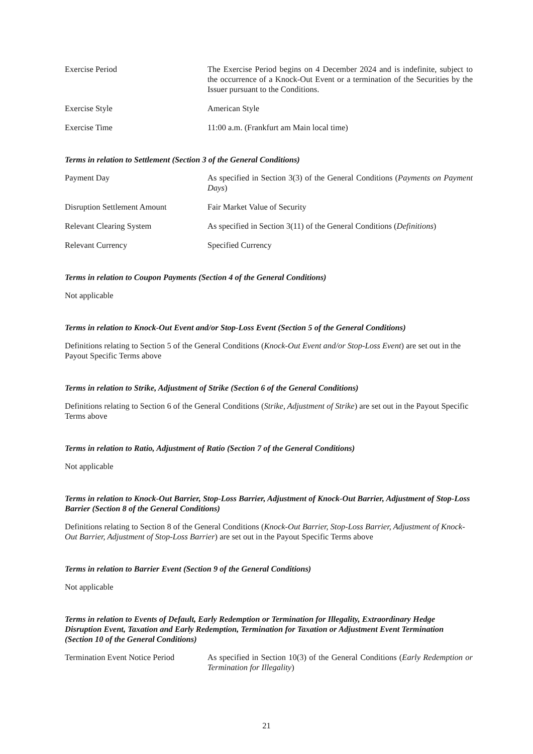Exercise Period The Exercise Period begins on 4 December 2024 and is indefinite, subject to the occurrence of a Knock-Out Event or a termination of the Securities by the Issuer pursuant to the Conditions.
Exercise Style American Style
Exercise Time 11:00 a.m. (Frankfurt am Main local time)
Terms in relation to Settlement (Section 3 of the General Conditions)
Payment Day As specified in Section 3(3) of the General Conditions (Payments on Payment Days)
Disruption Settlement Amount Fair Market Value of Security
Relevant Clearing System As specified in Section 3(11) of the General Conditions (Definitions)
Relevant Currency Specified Currency
Terms in relation to Coupon Payments (Section 4 of the General Conditions)
Not applicable
Terms in relation to Knock-Out Event and/or Stop-Loss Event (Section 5 of the General Conditions)
Definitions relating to Section 5 of the General Conditions (Knock-Out Event and/or Stop-Loss Event) are set out in the Payout Specific Terms above
Terms in relation to Strike, Adjustment of Strike (Section 6 of the General Conditions)
Definitions relating to Section 6 of the General Conditions (Strike, Adjustment of Strike) are set out in the Payout Specific Terms above
Terms in relation to Ratio, Adjustment of Ratio (Section 7 of the General Conditions)
Not applicable
Terms in relation to Knock-Out Barrier, Stop-Loss Barrier, Adjustment of Knock-Out Barrier, Adjustment of Stop-Loss Barrier (Section 8 of the General Conditions)
Definitions relating to Section 8 of the General Conditions (Knock-Out Barrier, Stop-Loss Barrier, Adjustment of Knock-Out Barrier, Adjustment of Stop-Loss Barrier) are set out in the Payout Specific Terms above
Terms in relation to Barrier Event (Section 9 of the General Conditions)
Not applicable
Terms in relation to Events of Default, Early Redemption or Termination for Illegality, Extraordinary Hedge Disruption Event, Taxation and Early Redemption, Termination for Taxation or Adjustment Event Termination (Section 10 of the General Conditions)
Termination Event Notice Period
As specified in Section 10(3) of the General Conditions (Early Redemption or Termination for Illegality)
21